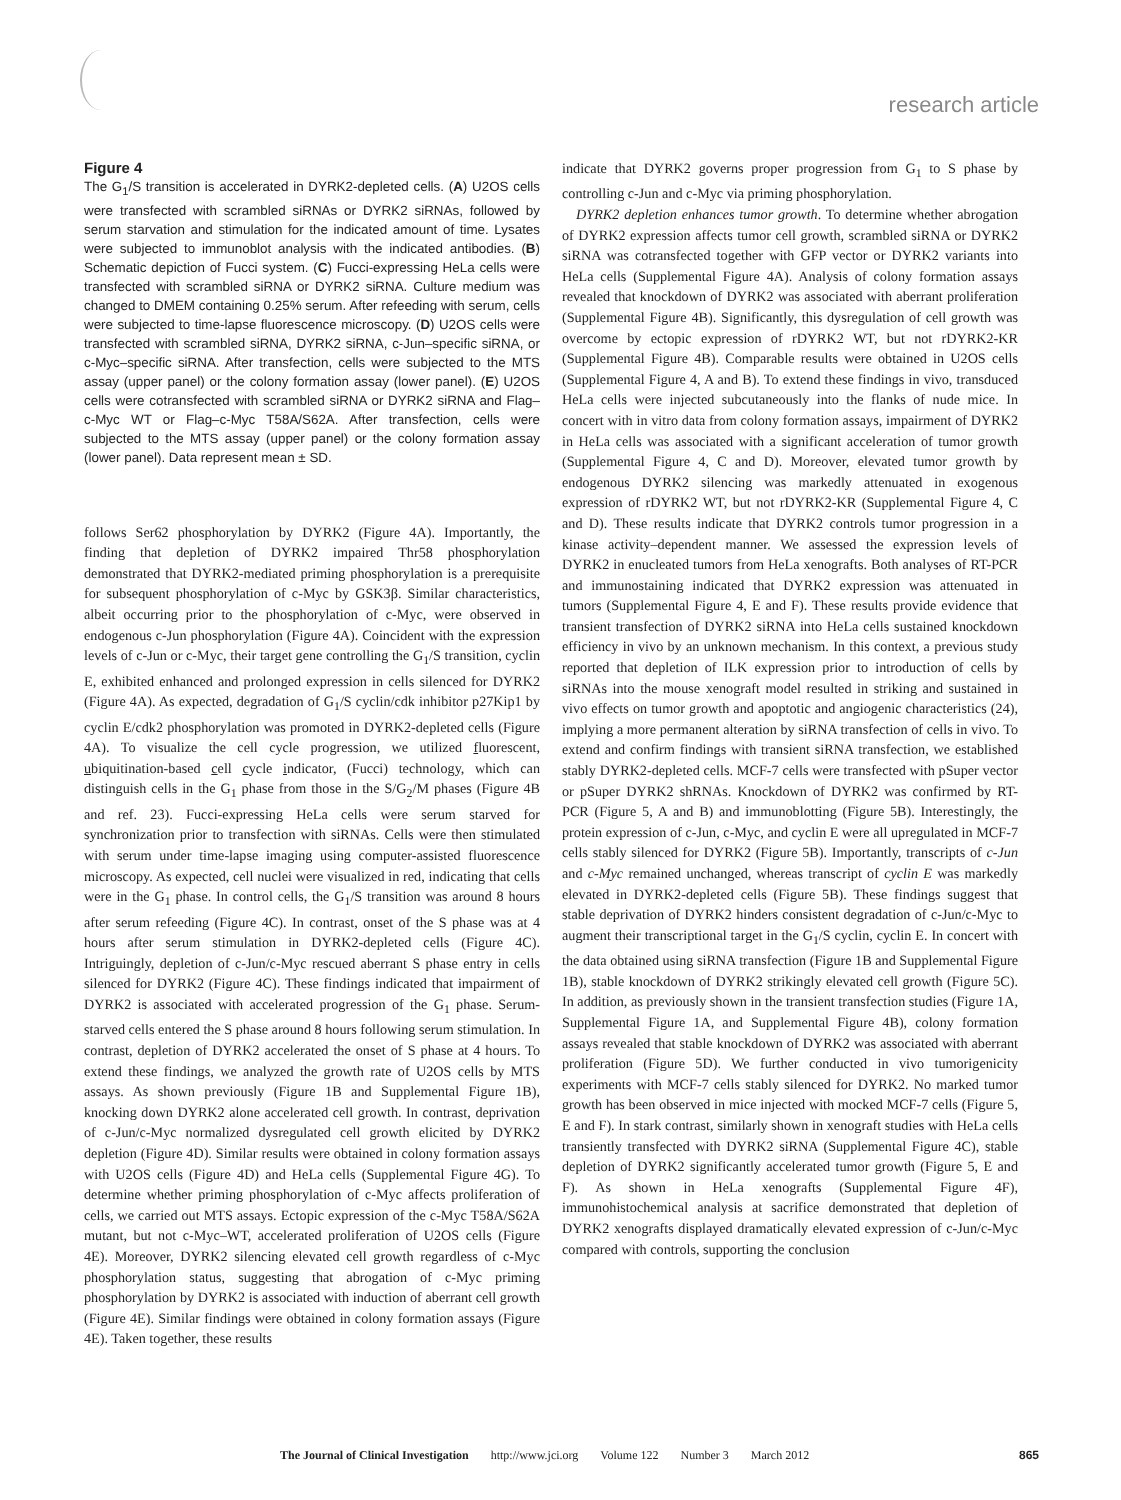research article
Figure 4
The G<sub>1</sub>/S transition is accelerated in DYRK2-depleted cells. (A) U2OS cells were transfected with scrambled siRNAs or DYRK2 siRNAs, followed by serum starvation and stimulation for the indicated amount of time. Lysates were subjected to immunoblot analysis with the indicated antibodies. (B) Schematic depiction of Fucci system. (C) Fucci-expressing HeLa cells were transfected with scrambled siRNA or DYRK2 siRNA. Culture medium was changed to DMEM containing 0.25% serum. After refeeding with serum, cells were subjected to time-lapse fluorescence microscopy. (D) U2OS cells were transfected with scrambled siRNA, DYRK2 siRNA, c-Jun–specific siRNA, or c-Myc–specific siRNA. After transfection, cells were subjected to the MTS assay (upper panel) or the colony formation assay (lower panel). (E) U2OS cells were cotransfected with scrambled siRNA or DYRK2 siRNA and Flag–c-Myc WT or Flag–c-Myc T58A/S62A. After transfection, cells were subjected to the MTS assay (upper panel) or the colony formation assay (lower panel). Data represent mean ± SD.
follows Ser62 phosphorylation by DYRK2 (Figure 4A). Importantly, the finding that depletion of DYRK2 impaired Thr58 phosphorylation demonstrated that DYRK2-mediated priming phosphorylation is a prerequisite for subsequent phosphorylation of c-Myc by GSK3β. Similar characteristics, albeit occurring prior to the phosphorylation of c-Myc, were observed in endogenous c-Jun phosphorylation (Figure 4A). Coincident with the expression levels of c-Jun or c-Myc, their target gene controlling the G<sub>1</sub>/S transition, cyclin E, exhibited enhanced and prolonged expression in cells silenced for DYRK2 (Figure 4A). As expected, degradation of G<sub>1</sub>/S cyclin/cdk inhibitor p27Kip1 by cyclin E/cdk2 phosphorylation was promoted in DYRK2-depleted cells (Figure 4A). To visualize the cell cycle progression, we utilized fluorescent, ubiquitination-based cell cycle indicator, (Fucci) technology, which can distinguish cells in the G<sub>1</sub> phase from those in the S/G<sub>2</sub>/M phases (Figure 4B and ref. 23). Fucci-expressing HeLa cells were serum starved for synchronization prior to transfection with siRNAs. Cells were then stimulated with serum under time-lapse imaging using computer-assisted fluorescence microscopy. As expected, cell nuclei were visualized in red, indicating that cells were in the G<sub>1</sub> phase. In control cells, the G<sub>1</sub>/S transition was around 8 hours after serum refeeding (Figure 4C). In contrast, onset of the S phase was at 4 hours after serum stimulation in DYRK2-depleted cells (Figure 4C). Intriguingly, depletion of c-Jun/c-Myc rescued aberrant S phase entry in cells silenced for DYRK2 (Figure 4C). These findings indicated that impairment of DYRK2 is associated with accelerated progression of the G<sub>1</sub> phase. Serum-starved cells entered the S phase around 8 hours following serum stimulation. In contrast, depletion of DYRK2 accelerated the onset of S phase at 4 hours. To extend these findings, we analyzed the growth rate of U2OS cells by MTS assays. As shown previously (Figure 1B and Supplemental Figure 1B), knocking down DYRK2 alone accelerated cell growth. In contrast, deprivation of c-Jun/c-Myc normalized dysregulated cell growth elicited by DYRK2 depletion (Figure 4D). Similar results were obtained in colony formation assays with U2OS cells (Figure 4D) and HeLa cells (Supplemental Figure 4G). To determine whether priming phosphorylation of c-Myc affects proliferation of cells, we carried out MTS assays. Ectopic expression of the c-Myc T58A/S62A mutant, but not c-Myc–WT, accelerated proliferation of U2OS cells (Figure 4E). Moreover, DYRK2 silencing elevated cell growth regardless of c-Myc phosphorylation status, suggesting that abrogation of c-Myc priming phosphorylation by DYRK2 is associated with induction of aberrant cell growth (Figure 4E). Similar findings were obtained in colony formation assays (Figure 4E). Taken together, these results
indicate that DYRK2 governs proper progression from G<sub>1</sub> to S phase by controlling c-Jun and c-Myc via priming phosphorylation.
DYRK2 depletion enhances tumor growth. To determine whether abrogation of DYRK2 expression affects tumor cell growth, scrambled siRNA or DYRK2 siRNA was cotransfected together with GFP vector or DYRK2 variants into HeLa cells (Supplemental Figure 4A). Analysis of colony formation assays revealed that knockdown of DYRK2 was associated with aberrant proliferation (Supplemental Figure 4B). Significantly, this dysregulation of cell growth was overcome by ectopic expression of rDYRK2 WT, but not rDYRK2-KR (Supplemental Figure 4B). Comparable results were obtained in U2OS cells (Supplemental Figure 4, A and B). To extend these findings in vivo, transduced HeLa cells were injected subcutaneously into the flanks of nude mice. In concert with in vitro data from colony formation assays, impairment of DYRK2 in HeLa cells was associated with a significant acceleration of tumor growth (Supplemental Figure 4, C and D). Moreover, elevated tumor growth by endogenous DYRK2 silencing was markedly attenuated in exogenous expression of rDYRK2 WT, but not rDYRK2-KR (Supplemental Figure 4, C and D). These results indicate that DYRK2 controls tumor progression in a kinase activity–dependent manner. We assessed the expression levels of DYRK2 in enucleated tumors from HeLa xenografts. Both analyses of RT-PCR and immunostaining indicated that DYRK2 expression was attenuated in tumors (Supplemental Figure 4, E and F). These results provide evidence that transient transfection of DYRK2 siRNA into HeLa cells sustained knockdown efficiency in vivo by an unknown mechanism. In this context, a previous study reported that depletion of ILK expression prior to introduction of cells by siRNAs into the mouse xenograft model resulted in striking and sustained in vivo effects on tumor growth and apoptotic and angiogenic characteristics (24), implying a more permanent alteration by siRNA transfection of cells in vivo. To extend and confirm findings with transient siRNA transfection, we established stably DYRK2-depleted cells. MCF-7 cells were transfected with pSuper vector or pSuper DYRK2 shRNAs. Knockdown of DYRK2 was confirmed by RT-PCR (Figure 5, A and B) and immunoblotting (Figure 5B). Interestingly, the protein expression of c-Jun, c-Myc, and cyclin E were all upregulated in MCF-7 cells stably silenced for DYRK2 (Figure 5B). Importantly, transcripts of c-Jun and c-Myc remained unchanged, whereas transcript of cyclin E was markedly elevated in DYRK2-depleted cells (Figure 5B). These findings suggest that stable deprivation of DYRK2 hinders consistent degradation of c-Jun/c-Myc to augment their transcriptional target in the G<sub>1</sub>/S cyclin, cyclin E. In concert with the data obtained using siRNA transfection (Figure 1B and Supplemental Figure 1B), stable knockdown of DYRK2 strikingly elevated cell growth (Figure 5C). In addition, as previously shown in the transient transfection studies (Figure 1A, Supplemental Figure 1A, and Supplemental Figure 4B), colony formation assays revealed that stable knockdown of DYRK2 was associated with aberrant proliferation (Figure 5D). We further conducted in vivo tumorigenicity experiments with MCF-7 cells stably silenced for DYRK2. No marked tumor growth has been observed in mice injected with mocked MCF-7 cells (Figure 5, E and F). In stark contrast, similarly shown in xenograft studies with HeLa cells transiently transfected with DYRK2 siRNA (Supplemental Figure 4C), stable depletion of DYRK2 significantly accelerated tumor growth (Figure 5, E and F). As shown in HeLa xenografts (Supplemental Figure 4F), immunohistochemical analysis at sacrifice demonstrated that depletion of DYRK2 xenografts displayed dramatically elevated expression of c-Jun/c-Myc compared with controls, supporting the conclusion
The Journal of Clinical Investigation http://www.jci.org Volume 122 Number 3 March 2012 865